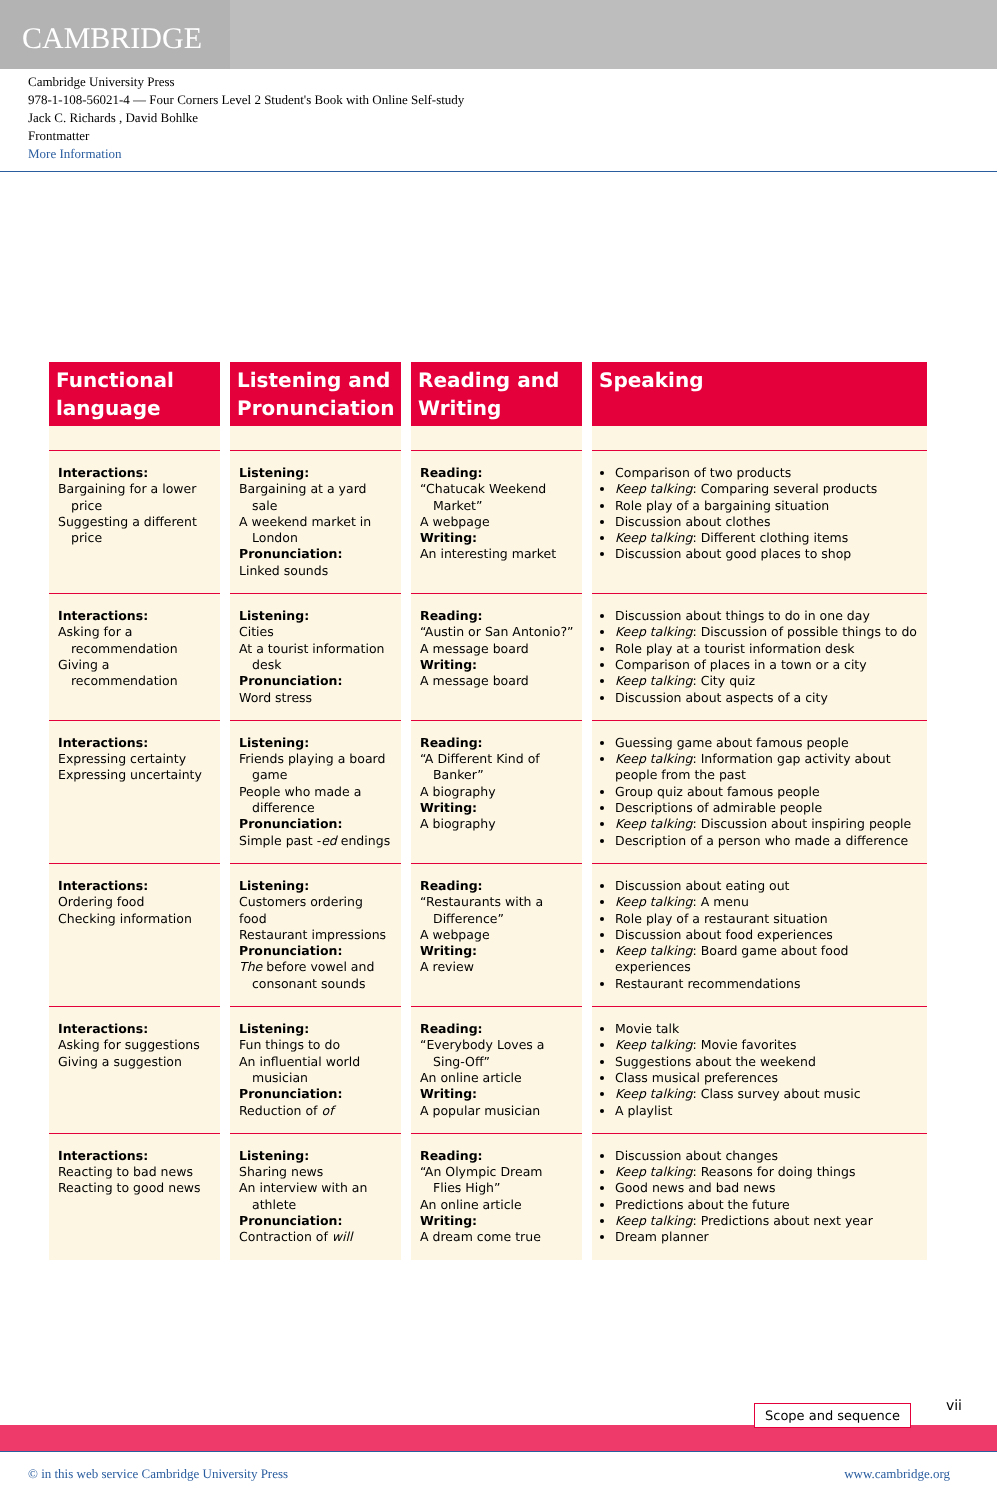CAMBRIDGE
Cambridge University Press
978-1-108-56021-4 — Four Corners Level 2 Student's Book with Online Self-study
Jack C. Richards , David Bohlke
Frontmatter
More Information
| Functional language | Listening and Pronunciation | Reading and Writing | Speaking |
| --- | --- | --- | --- |
| Interactions: Bargaining for a lower price Suggesting a different price | Listening: Bargaining at a yard sale A weekend market in London Pronunciation: Linked sounds | Reading: “Chatucak Weekend Market” A webpage Writing: An interesting market | Comparison of two products Keep talking : Comparing several products Role play of a bargaining situation Discussion about clothes Keep talking : Different clothing items Discussion about good places to shop |
| Interactions: Asking for a recommendation Giving a recommendation | Listening: Cities At a tourist information desk Pronunciation: Word stress | Reading: “Austin or San Antonio?” A message board Writing: A message board | Discussion about things to do in one day Keep talking : Discussion of possible things to do Role play at a tourist information desk Comparison of places in a town or a city Keep talking : City quiz Discussion about aspects of a city |
| Interactions: Expressing certainty Expressing uncertainty | Listening: Friends playing a board game People who made a difference Pronunciation: Simple past - ed endings | Reading: “A Different Kind of Banker” A biography Writing: A biography | Guessing game about famous people Keep talking : Information gap activity about people from the past Group quiz about famous people Descriptions of admirable people Keep talking : Discussion about inspiring people Description of a person who made a difference |
| Interactions: Ordering food Checking information | Listening: Customers ordering food Restaurant impressions Pronunciation: The before vowel and consonant sounds | Reading: “Restaurants with a Difference” A webpage Writing: A review | Discussion about eating out Keep talking : A menu Role play of a restaurant situation Discussion about food experiences Keep talking : Board game about food experiences Restaurant recommendations |
| Interactions: Asking for suggestions Giving a suggestion | Listening: Fun things to do An influential world musician Pronunciation: Reduction of of | Reading: “Everybody Loves a Sing-Off” An online article Writing: A popular musician | Movie talk Keep talking : Movie favorites Suggestions about the weekend Class musical preferences Keep talking : Class survey about music A playlist |
| Interactions: Reacting to bad news Reacting to good news | Listening: Sharing news An interview with an athlete Pronunciation: Contraction of will | Reading: “An Olympic Dream Flies High” An online article Writing: A dream come true | Discussion about changes Keep talking : Reasons for doing things Good news and bad news Predictions about the future Keep talking : Predictions about next year Dream planner |
Scope and sequence vii
© in this web service Cambridge University Press www.cambridge.org